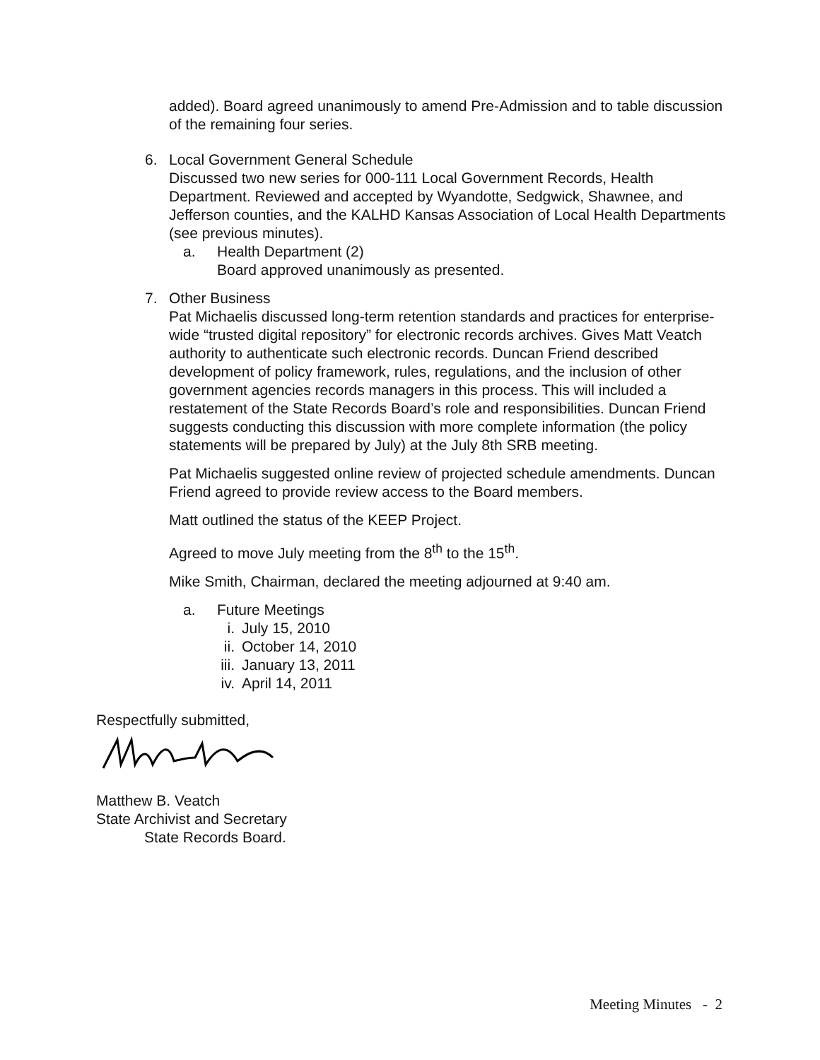added). Board agreed unanimously to amend Pre-Admission and to table discussion of the remaining four series.
6. Local Government General Schedule
Discussed two new series for 000-111 Local Government Records, Health Department. Reviewed and accepted by Wyandotte, Sedgwick, Shawnee, and Jefferson counties, and the KALHD Kansas Association of Local Health Departments (see previous minutes).
a. Health Department (2)
Board approved unanimously as presented.
7. Other Business
Pat Michaelis discussed long-term retention standards and practices for enterprise-wide “trusted digital repository” for electronic records archives. Gives Matt Veatch authority to authenticate such electronic records. Duncan Friend described development of policy framework, rules, regulations, and the inclusion of other government agencies records managers in this process. This will included a restatement of the State Records Board’s role and responsibilities. Duncan Friend suggests conducting this discussion with more complete information (the policy statements will be prepared by July) at the July 8th SRB meeting.
Pat Michaelis suggested online review of projected schedule amendments. Duncan Friend agreed to provide review access to the Board members.
Matt outlined the status of the KEEP Project.
Agreed to move July meeting from the 8<sup>th</sup> to the 15<sup>th</sup>.
Mike Smith, Chairman, declared the meeting adjourned at 9:40 am.
a. Future Meetings
i. July 15, 2010
ii. October 14, 2010
iii. January 13, 2011
iv. April 14, 2011
Respectfully submitted,
Matthew B. Veatch
State Archivist and Secretary
State Records Board.
Meeting Minutes - 2